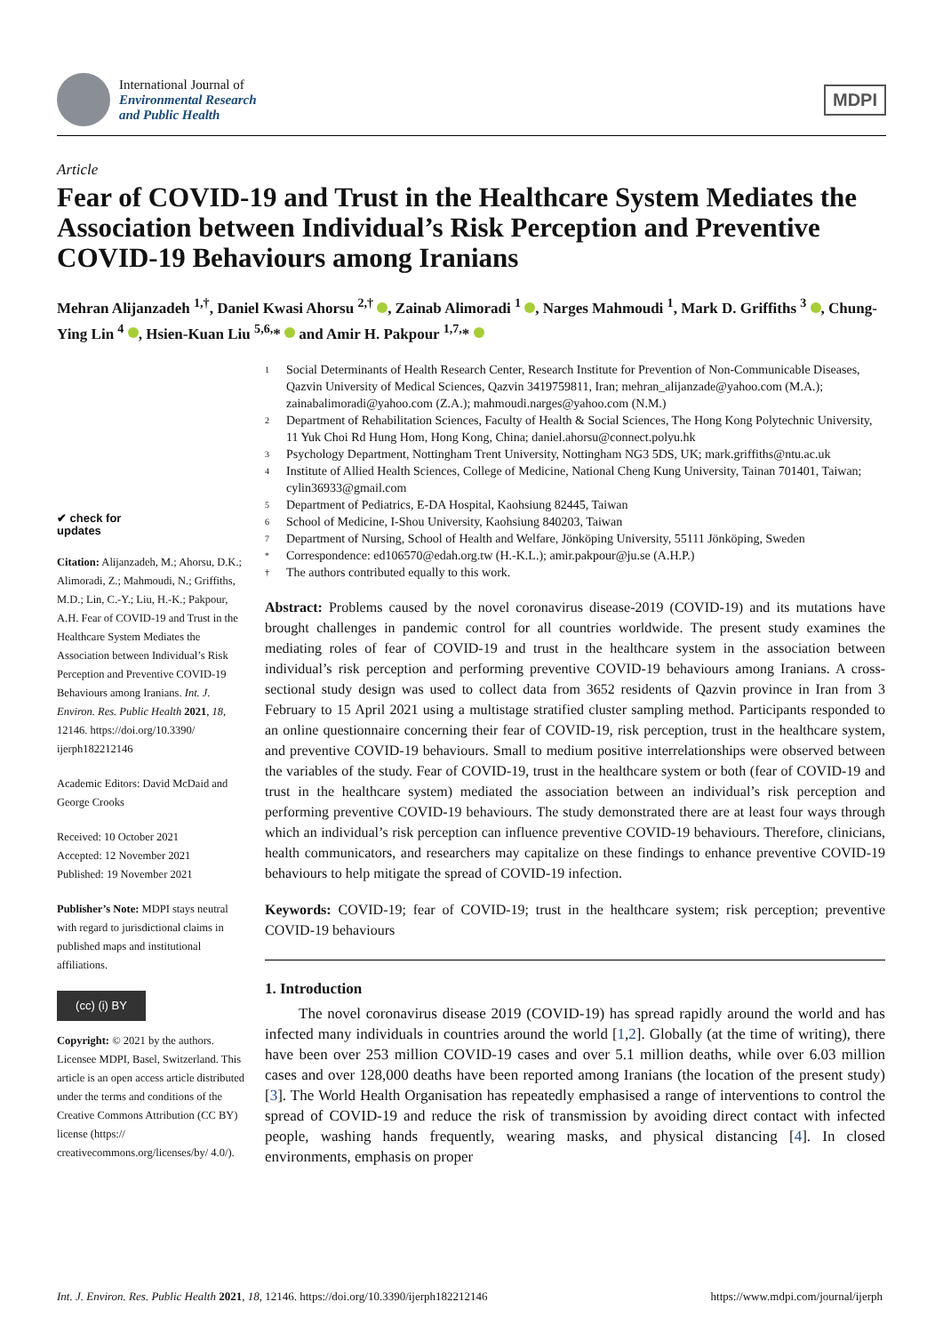International Journal of
Environmental Research
and Public Health
MDPI
Article
Fear of COVID-19 and Trust in the Healthcare System Mediates the Association between Individual’s Risk Perception and Preventive COVID-19 Behaviours among Iranians
Mehran Alijanzadeh <sup>1,†</sup>, Daniel Kwasi Ahorsu <sup>2,†</sup> , Zainab Alimoradi <sup>1</sup> , Narges Mahmoudi <sup>1</sup>, Mark D. Griffiths <sup>3</sup> , Chung-Ying Lin <sup>4</sup> , Hsien-Kuan Liu <sup>5,6,</sup>* and Amir H. Pakpour <sup>1,7,</sup>*
✔ check for
updates
Citation: Alijanzadeh, M.; Ahorsu, D.K.; Alimoradi, Z.; Mahmoudi, N.; Griffiths, M.D.; Lin, C.-Y.; Liu, H.-K.; Pakpour, A.H. Fear of COVID-19 and Trust in the Healthcare System Mediates the Association between Individual’s Risk Perception and Preventive COVID-19 Behaviours among Iranians. Int. J. Environ. Res. Public Health 2021, 18, 12146. https://doi.org/10.3390/ ijerph182212146
Academic Editors: David McDaid and George Crooks
Received: 10 October 2021
Accepted: 12 November 2021
Published: 19 November 2021
Publisher’s Note: MDPI stays neutral with regard to jurisdictional claims in published maps and institutional affiliations.
(cc) (i) BY
Copyright: © 2021 by the authors. Licensee MDPI, Basel, Switzerland. This article is an open access article distributed under the terms and conditions of the Creative Commons Attribution (CC BY) license (https:// creativecommons.org/licenses/by/ 4.0/).
1 Social Determinants of Health Research Center, Research Institute for Prevention of Non-Communicable Diseases, Qazvin University of Medical Sciences, Qazvin 3419759811, Iran; mehran_alijanzade@yahoo.com (M.A.); zainabalimoradi@yahoo.com (Z.A.); mahmoudi.narges@yahoo.com (N.M.)
2 Department of Rehabilitation Sciences, Faculty of Health & Social Sciences, The Hong Kong Polytechnic University, 11 Yuk Choi Rd Hung Hom, Hong Kong, China; daniel.ahorsu@connect.polyu.hk
3 Psychology Department, Nottingham Trent University, Nottingham NG3 5DS, UK; mark.griffiths@ntu.ac.uk
4 Institute of Allied Health Sciences, College of Medicine, National Cheng Kung University, Tainan 701401, Taiwan; cylin36933@gmail.com
5 Department of Pediatrics, E-DA Hospital, Kaohsiung 82445, Taiwan
6 School of Medicine, I-Shou University, Kaohsiung 840203, Taiwan
7 Department of Nursing, School of Health and Welfare, Jönköping University, 55111 Jönköping, Sweden
* Correspondence: ed106570@edah.org.tw (H.-K.L.); amir.pakpour@ju.se (A.H.P.)
† The authors contributed equally to this work.
Abstract: Problems caused by the novel coronavirus disease-2019 (COVID-19) and its mutations have brought challenges in pandemic control for all countries worldwide. The present study examines the mediating roles of fear of COVID-19 and trust in the healthcare system in the association between individual’s risk perception and performing preventive COVID-19 behaviours among Iranians. A cross-sectional study design was used to collect data from 3652 residents of Qazvin province in Iran from 3 February to 15 April 2021 using a multistage stratified cluster sampling method. Participants responded to an online questionnaire concerning their fear of COVID-19, risk perception, trust in the healthcare system, and preventive COVID-19 behaviours. Small to medium positive interrelationships were observed between the variables of the study. Fear of COVID-19, trust in the healthcare system or both (fear of COVID-19 and trust in the healthcare system) mediated the association between an individual’s risk perception and performing preventive COVID-19 behaviours. The study demonstrated there are at least four ways through which an individual’s risk perception can influence preventive COVID-19 behaviours. Therefore, clinicians, health communicators, and researchers may capitalize on these findings to enhance preventive COVID-19 behaviours to help mitigate the spread of COVID-19 infection.
Keywords: COVID-19; fear of COVID-19; trust in the healthcare system; risk perception; preventive COVID-19 behaviours
1. Introduction
The novel coronavirus disease 2019 (COVID-19) has spread rapidly around the world and has infected many individuals in countries around the world [1,2]. Globally (at the time of writing), there have been over 253 million COVID-19 cases and over 5.1 million deaths, while over 6.03 million cases and over 128,000 deaths have been reported among Iranians (the location of the present study) [3]. The World Health Organisation has repeatedly emphasised a range of interventions to control the spread of COVID-19 and reduce the risk of transmission by avoiding direct contact with infected people, washing hands frequently, wearing masks, and physical distancing [4]. In closed environments, emphasis on proper
Int. J. Environ. Res. Public Health 2021, 18, 12146. https://doi.org/10.3390/ijerph182212146 https://www.mdpi.com/journal/ijerph